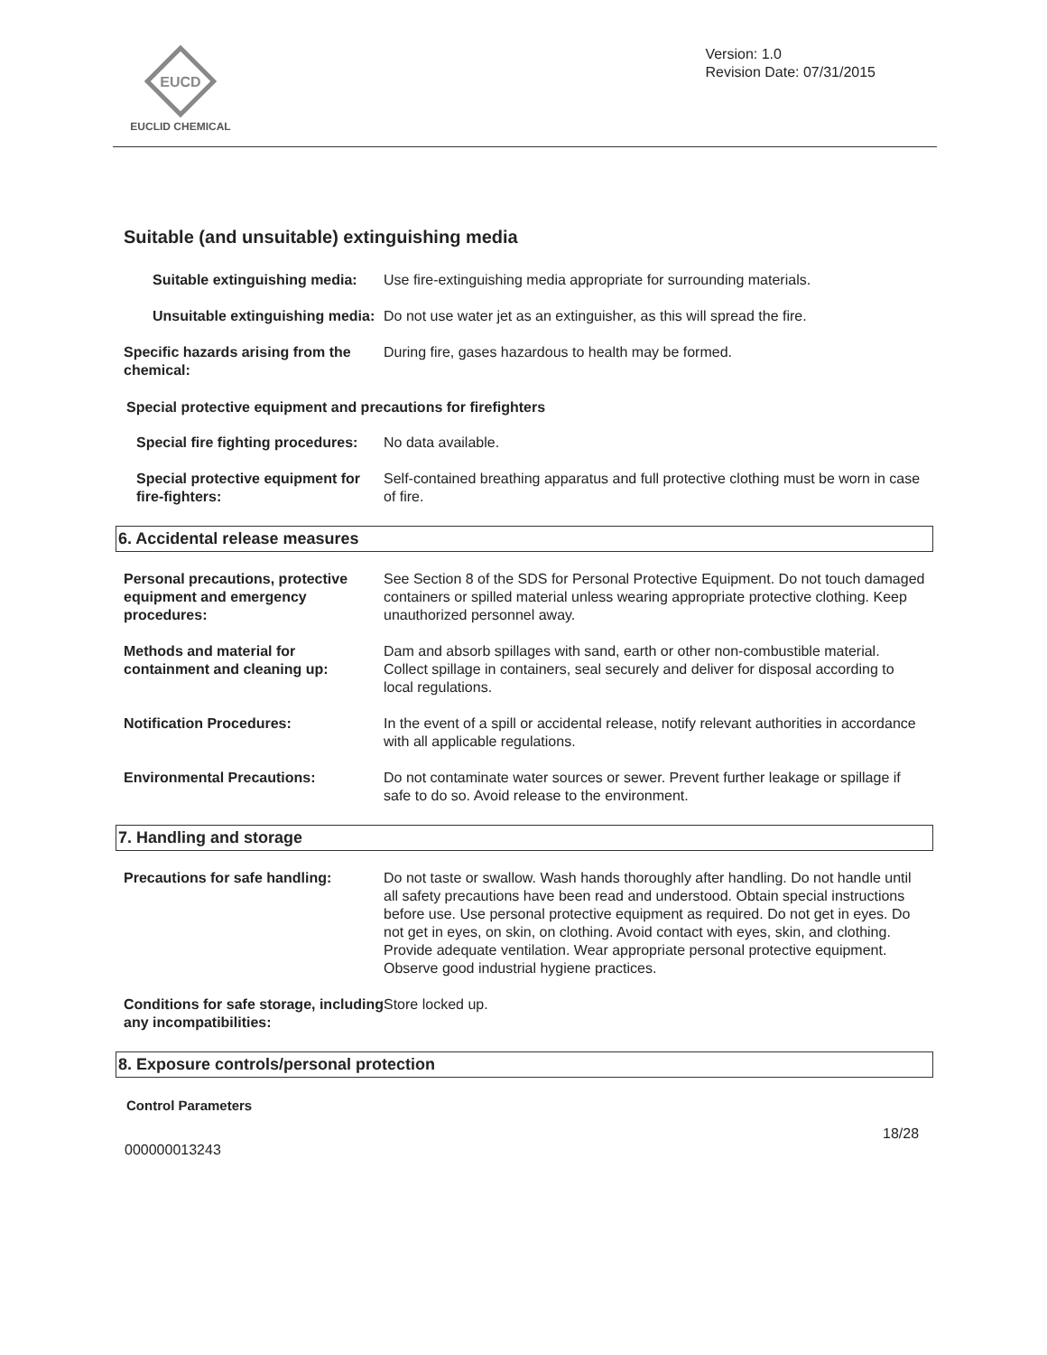EUCD
EUCLID CHEMICAL
Version: 1.0
Revision Date: 07/31/2015
Suitable (and unsuitable) extinguishing media
Suitable extinguishing media:
Use fire-extinguishing media appropriate for surrounding materials.
Unsuitable extinguishing media:
Do not use water jet as an extinguisher, as this will spread the fire.
Specific hazards arising from the chemical:
During fire, gases hazardous to health may be formed.
Special protective equipment and precautions for firefighters
Special fire fighting procedures:
No data available.
Special protective equipment for fire-fighters:
Self-contained breathing apparatus and full protective clothing must be worn in case of fire.
6. Accidental release measures
Personal precautions, protective equipment and emergency procedures:
See Section 8 of the SDS for Personal Protective Equipment. Do not touch damaged containers or spilled material unless wearing appropriate protective clothing. Keep unauthorized personnel away.
Methods and material for containment and cleaning up:
Dam and absorb spillages with sand, earth or other non-combustible material. Collect spillage in containers, seal securely and deliver for disposal according to local regulations.
Notification Procedures: In the event of a spill or accidental release, notify relevant authorities in accordance with all applicable regulations.
Environmental Precautions: Do not contaminate water sources or sewer. Prevent further leakage or spillage if safe to do so. Avoid release to the environment.
7. Handling and storage
Precautions for safe handling: Do not taste or swallow. Wash hands thoroughly after handling. Do not handle until all safety precautions have been read and understood. Obtain special instructions before use. Use personal protective equipment as required. Do not get in eyes. Do not get in eyes, on skin, on clothing. Avoid contact with eyes, skin, and clothing. Provide adequate ventilation. Wear appropriate personal protective equipment. Observe good industrial hygiene practices.
Conditions for safe storage, including any incompatibilities:
Store locked up.
8. Exposure controls/personal protection
Control Parameters
18/28
000000013243